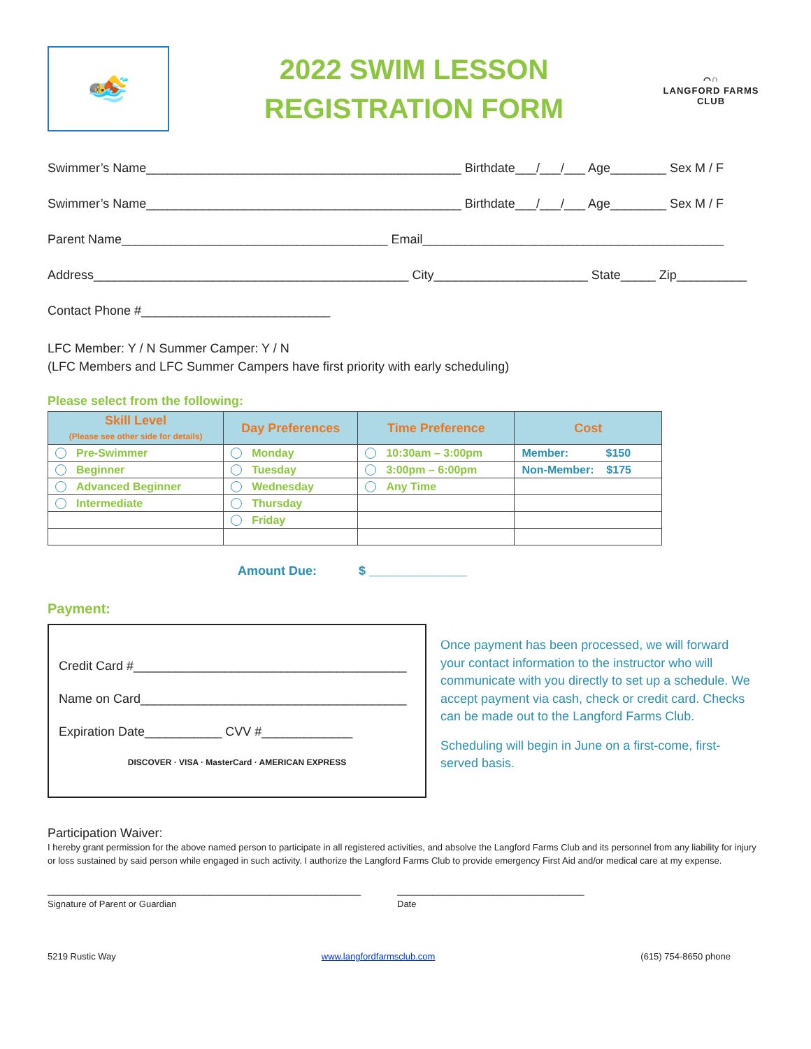🏊
2022 SWIM LESSON
REGISTRATION FORM
⌒∩
LANGFORD FARMS CLUB
Swimmer’s Name_____________________________________________ Birthdate___/___/___ Age________ Sex M / F
Swimmer’s Name_____________________________________________ Birthdate___/___/___ Age________ Sex M / F
Parent Name______________________________________ Email___________________________________________
Address_____________________________________________ City______________________ State_____ Zip__________
Contact Phone #___________________________
LFC Member: Y / N Summer Camper: Y / N
(LFC Members and LFC Summer Campers have first priority with early scheduling)
Please select from the following:
| Skill Level (Please see other side for details) | Day Preferences | Time Preference | Cost |
| --- | --- | --- | --- |
| Pre-Swimmer | Monday | 10:30am – 3:00pm | Member: $150 |
| Beginner | Tuesday | 3:00pm – 6:00pm | Non-Member: $175 |
| Advanced Beginner | Wednesday | Any Time | |
| Intermediate | Thursday | | |
| | Friday | | |
Amount Due: $ ______________
Payment:
Credit Card #_______________________________________
Name on Card______________________________________
Expiration Date___________ CVV #_____________
DISCOVER · VISA · MasterCard · AMERICAN EXPRESS
Once payment has been processed, we will forward your contact information to the instructor who will communicate with you directly to set up a schedule. We accept payment via cash, check or credit card. Checks can be made out to the Langford Farms Club.
Scheduling will begin in June on a first-come, first-served basis.
Participation Waiver:
I hereby grant permission for the above named person to participate in all registered activities, and absolve the Langford Farms Club and its personnel from any liability for injury or loss sustained by said person while engaged in such activity. I authorize the Langford Farms Club to provide emergency First Aid and/or medical care at my expense.
______________________________________________________________
Signature of Parent or Guardian
_____________________________________
Date
5219 Rustic Way www.langfordfarmsclub.com (615) 754-8650 phone